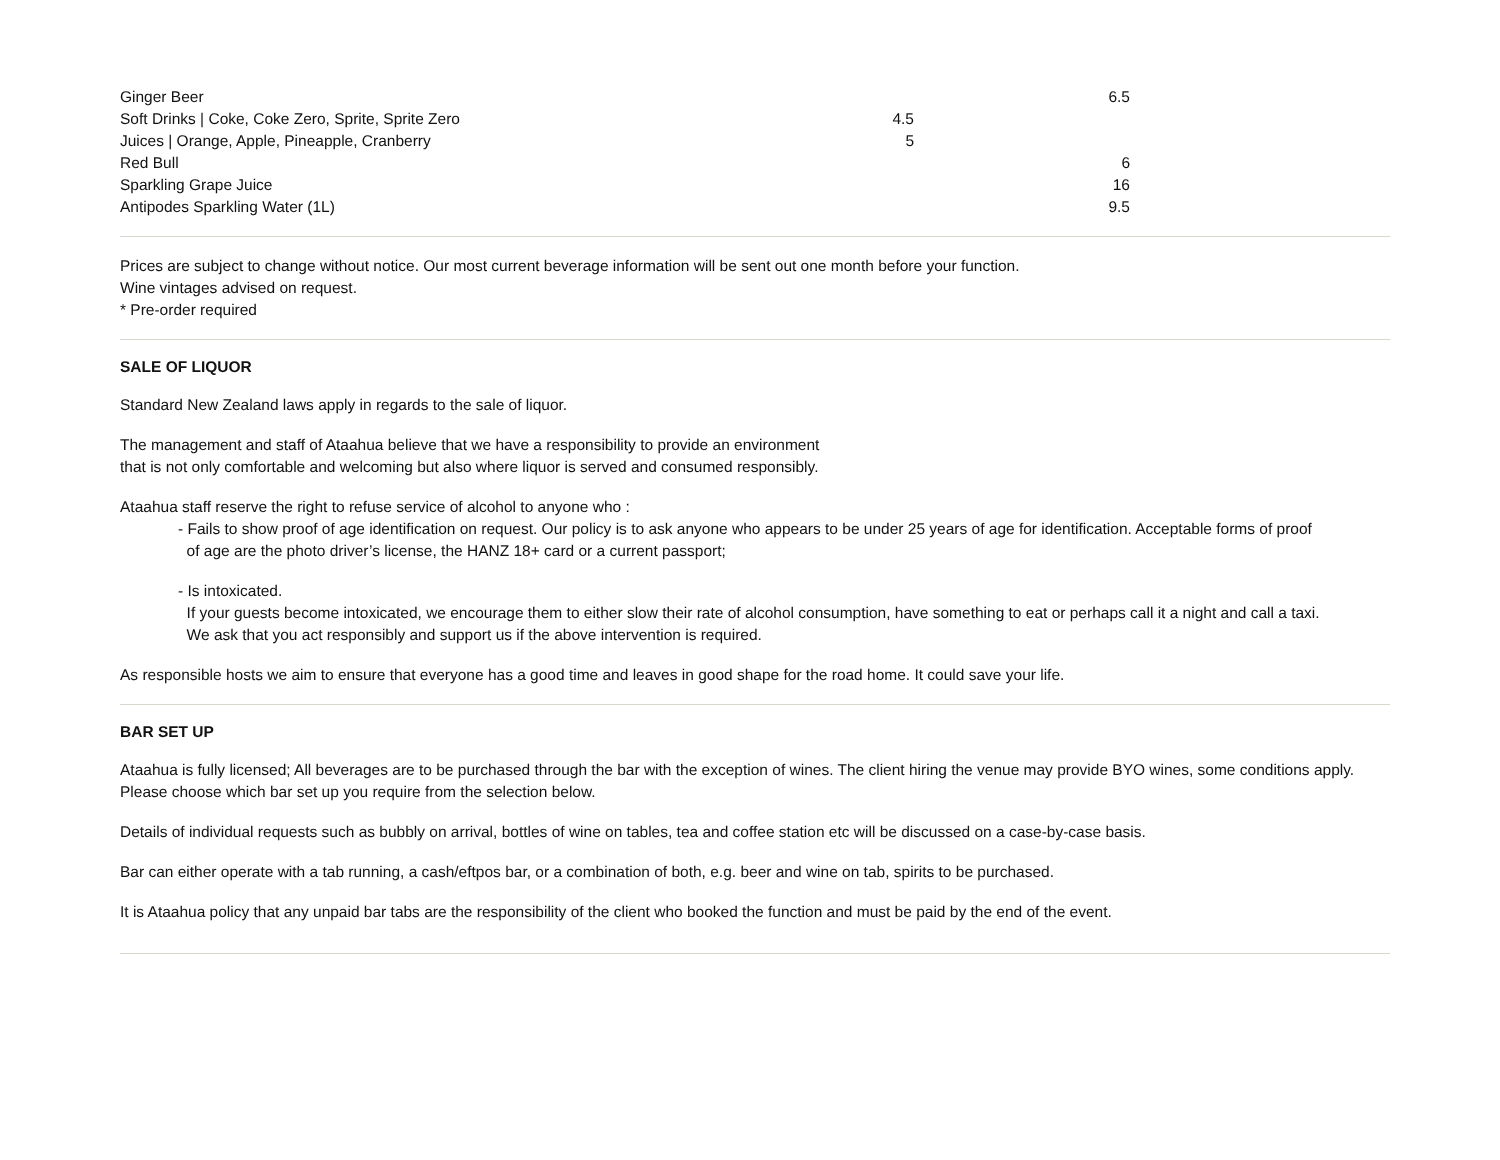| Ginger Beer | | 6.5 |
| Soft Drinks / Coke, Coke Zero, Sprite, Sprite Zero | 4.5 | |
| Juices / Orange, Apple, Pineapple, Cranberry | 5 | |
| Red Bull | | 6 |
| Sparkling Grape Juice | | 16 |
| Antipodes Sparkling Water (1L) | | 9.5 |
Prices are subject to change without notice. Our most current beverage information will be sent out one month before your function.
Wine vintages advised on request.
* Pre-order required
SALE OF LIQUOR
Standard New Zealand laws apply in regards to the sale of liquor.
The management and staff of Ataahua believe that we have a responsibility to provide an environment
that is not only comfortable and welcoming but also where liquor is served and consumed responsibly.
Ataahua staff reserve the right to refuse service of alcohol to anyone who :
- Fails to show proof of age identification on request. Our policy is to ask anyone who appears to be under 25 years of age for identification. Acceptable forms of proof
of age are the photo driver’s license, the HANZ 18+ card or a current passport;
- Is intoxicated.
If your guests become intoxicated, we encourage them to either slow their rate of alcohol consumption, have something to eat or perhaps call it a night and call a taxi.
We ask that you act responsibly and support us if the above intervention is required.
As responsible hosts we aim to ensure that everyone has a good time and leaves in good shape for the road home. It could save your life.
BAR SET UP
Ataahua is fully licensed; All beverages are to be purchased through the bar with the exception of wines. The client hiring the venue may provide BYO wines, some conditions apply.
Please choose which bar set up you require from the selection below.
Details of individual requests such as bubbly on arrival, bottles of wine on tables, tea and coffee station etc will be discussed on a case-by-case basis.
Bar can either operate with a tab running, a cash/eftpos bar, or a combination of both, e.g. beer and wine on tab, spirits to be purchased.
It is Ataahua policy that any unpaid bar tabs are the responsibility of the client who booked the function and must be paid by the end of the event.